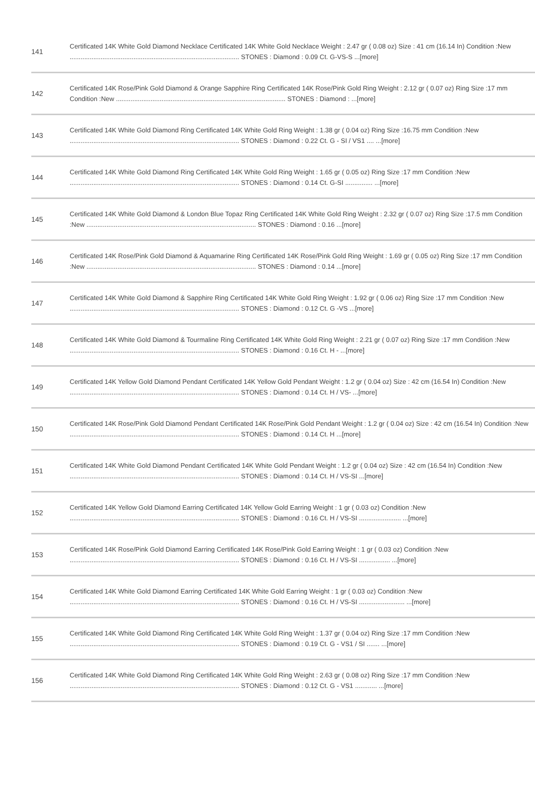| 141 | Certificated 14K White Gold Diamond Necklace Certificated 14K White Gold Necklace Weight : 2.47 gr ( 0.08 oz) Size : 41 cm (16.14 In) Condition :New ............................................................................................. STONES : Diamond : 0.09 Ct. G-VS-S ...[more] |
| 142 | Certificated 14K Rose/Pink Gold Diamond & Orange Sapphire Ring Certificated 14K Rose/Pink Gold Ring Weight : 2.12 gr ( 0.07 oz) Ring Size :17 mm Condition :New ............................................................................................. STONES : Diamond : ...[more] |
| 143 | Certificated 14K White Gold Diamond Ring Certificated 14K White Gold Ring Weight : 1.38 gr ( 0.04 oz) Ring Size :16.75 mm Condition :New ............................................................................................. STONES : Diamond : 0.22 Ct. G - SI / VS1 .... ...[more] |
| 144 | Certificated 14K White Gold Diamond Ring Certificated 14K White Gold Ring Weight : 1.65 gr ( 0.05 oz) Ring Size :17 mm Condition :New ............................................................................................. STONES : Diamond : 0.14 Ct. G-SI ............... ...[more] |
| 145 | Certificated 14K White Gold Diamond & London Blue Topaz Ring Certificated 14K White Gold Ring Weight : 2.32 gr ( 0.07 oz) Ring Size :17.5 mm Condition :New ............................................................................................. STONES : Diamond : 0.16 ...[more] |
| 146 | Certificated 14K Rose/Pink Gold Diamond & Aquamarine Ring Certificated 14K Rose/Pink Gold Ring Weight : 1.69 gr ( 0.05 oz) Ring Size :17 mm Condition :New ............................................................................................. STONES : Diamond : 0.14 ...[more] |
| 147 | Certificated 14K White Gold Diamond & Sapphire Ring Certificated 14K White Gold Ring Weight : 1.92 gr ( 0.06 oz) Ring Size :17 mm Condition :New ............................................................................................. STONES : Diamond : 0.12 Ct. G -VS ...[more] |
| 148 | Certificated 14K White Gold Diamond & Tourmaline Ring Certificated 14K White Gold Ring Weight : 2.21 gr ( 0.07 oz) Ring Size :17 mm Condition :New ............................................................................................. STONES : Diamond : 0.16 Ct. H - ...[more] |
| 149 | Certificated 14K Yellow Gold Diamond Pendant Certificated 14K Yellow Gold Pendant Weight : 1.2 gr ( 0.04 oz) Size : 42 cm (16.54 In) Condition :New ............................................................................................. STONES : Diamond : 0.14 Ct. H / VS- ...[more] |
| 150 | Certificated 14K Rose/Pink Gold Diamond Pendant Certificated 14K Rose/Pink Gold Pendant Weight : 1.2 gr ( 0.04 oz) Size : 42 cm (16.54 In) Condition :New ............................................................................................. STONES : Diamond : 0.14 Ct. H ...[more] |
| 151 | Certificated 14K White Gold Diamond Pendant Certificated 14K White Gold Pendant Weight : 1.2 gr ( 0.04 oz) Size : 42 cm (16.54 In) Condition :New ............................................................................................. STONES : Diamond : 0.14 Ct. H / VS-SI ...[more] |
| 152 | Certificated 14K Yellow Gold Diamond Earring Certificated 14K Yellow Gold Earring Weight : 1 gr ( 0.03 oz) Condition :New ............................................................................................. STONES : Diamond : 0.16 Ct. H / VS-SI ....................... ...[more] |
| 153 | Certificated 14K Rose/Pink Gold Diamond Earring Certificated 14K Rose/Pink Gold Earring Weight : 1 gr ( 0.03 oz) Condition :New ............................................................................................. STONES : Diamond : 0.16 Ct. H / VS-SI ................. ...[more] |
| 154 | Certificated 14K White Gold Diamond Earring Certificated 14K White Gold Earring Weight : 1 gr ( 0.03 oz) Condition :New ............................................................................................. STONES : Diamond : 0.16 Ct. H / VS-SI ......................... ...[more] |
| 155 | Certificated 14K White Gold Diamond Ring Certificated 14K White Gold Ring Weight : 1.37 gr ( 0.04 oz) Ring Size :17 mm Condition :New ............................................................................................. STONES : Diamond : 0.19 Ct. G - VS1 / SI ....... ...[more] |
| 156 | Certificated 14K White Gold Diamond Ring Certificated 14K White Gold Ring Weight : 2.63 gr ( 0.08 oz) Ring Size :17 mm Condition :New ............................................................................................. STONES : Diamond : 0.12 Ct. G - VS1 ............ ...[more] |